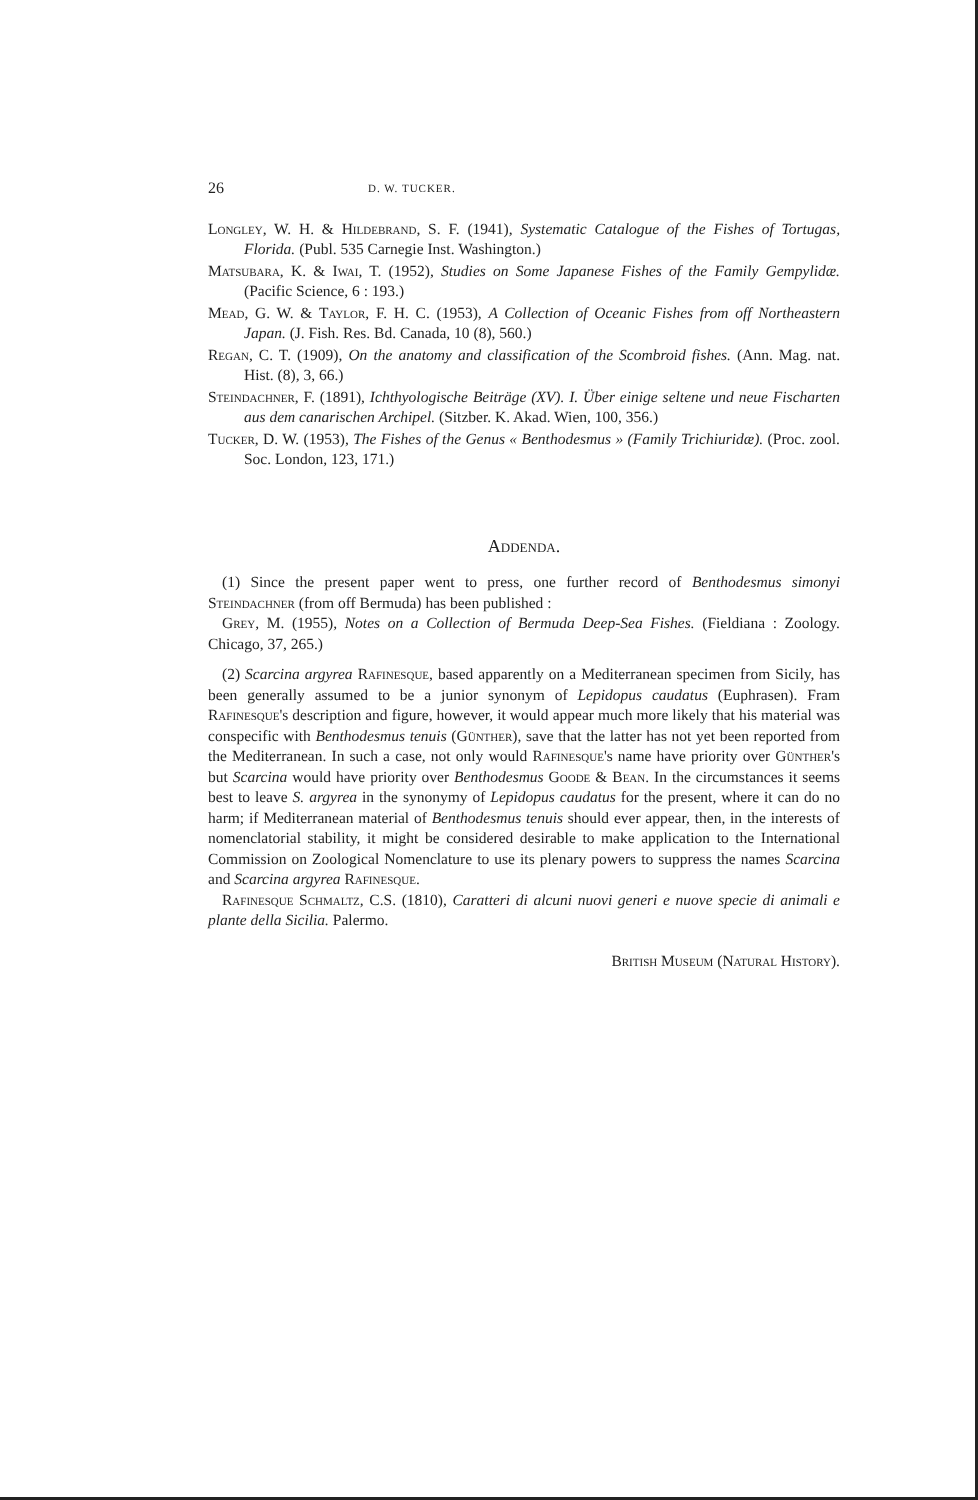26 D. W. TUCKER.
Longley, W. H. & Hildebrand, S. F. (1941), Systematic Catalogue of the Fishes of Tortugas, Florida. (Publ. 535 Carnegie Inst. Washington.)
Matsubara, K. & Iwai, T. (1952), Studies on Some Japanese Fishes of the Family Gempylidæ. (Pacific Science, 6 : 193.)
Mead, G. W. & Taylor, F. H. C. (1953), A Collection of Oceanic Fishes from off Northeastern Japan. (J. Fish. Res. Bd. Canada, 10 (8), 560.)
Regan, C. T. (1909), On the anatomy and classification of the Scombroid fishes. (Ann. Mag. nat. Hist. (8), 3, 66.)
Steindachner, F. (1891), Ichthyologische Beiträge (XV). I. Über einige seltene und neue Fischarten aus dem canarischen Archipel. (Sitzber. K. Akad. Wien, 100, 356.)
Tucker, D. W. (1953), The Fishes of the Genus « Benthodesmus » (Family Trichiuridæ). (Proc. zool. Soc. London, 123, 171.)
Addenda.
(1) Since the present paper went to press, one further record of Benthodesmus simonyi Steindachner (from off Bermuda) has been published :
Grey, M. (1955), Notes on a Collection of Bermuda Deep-Sea Fishes. (Fieldiana : Zoology. Chicago, 37, 265.)
(2) Scarcina argyrea Rafinesque, based apparently on a Mediterranean specimen from Sicily, has been generally assumed to be a junior synonym of Lepidopus caudatus (Euphrasen). Fram Rafinesque's description and figure, however, it would appear much more likely that his material was conspecific with Benthodesmus tenuis (Günther), save that the latter has not yet been reported from the Mediterranean. In such a case, not only would Rafinesque's name have priority over Günther's but Scarcina would have priority over Benthodesmus Goode & Bean. In the circumstances it seems best to leave S. argyrea in the synonymy of Lepidopus caudatus for the present, where it can do no harm; if Mediterranean material of Benthodesmus tenuis should ever appear, then, in the interests of nomenclatorial stability, it might be considered desirable to make application to the International Commission on Zoological Nomenclature to use its plenary powers to suppress the names Scarcina and Scarcina argyrea Rafinesque.
Rafinesque Schmaltz, C.S. (1810), Caratteri di alcuni nuovi generi e nuove specie di animali e plante della Sicilia. Palermo.
British Museum (Natural History).